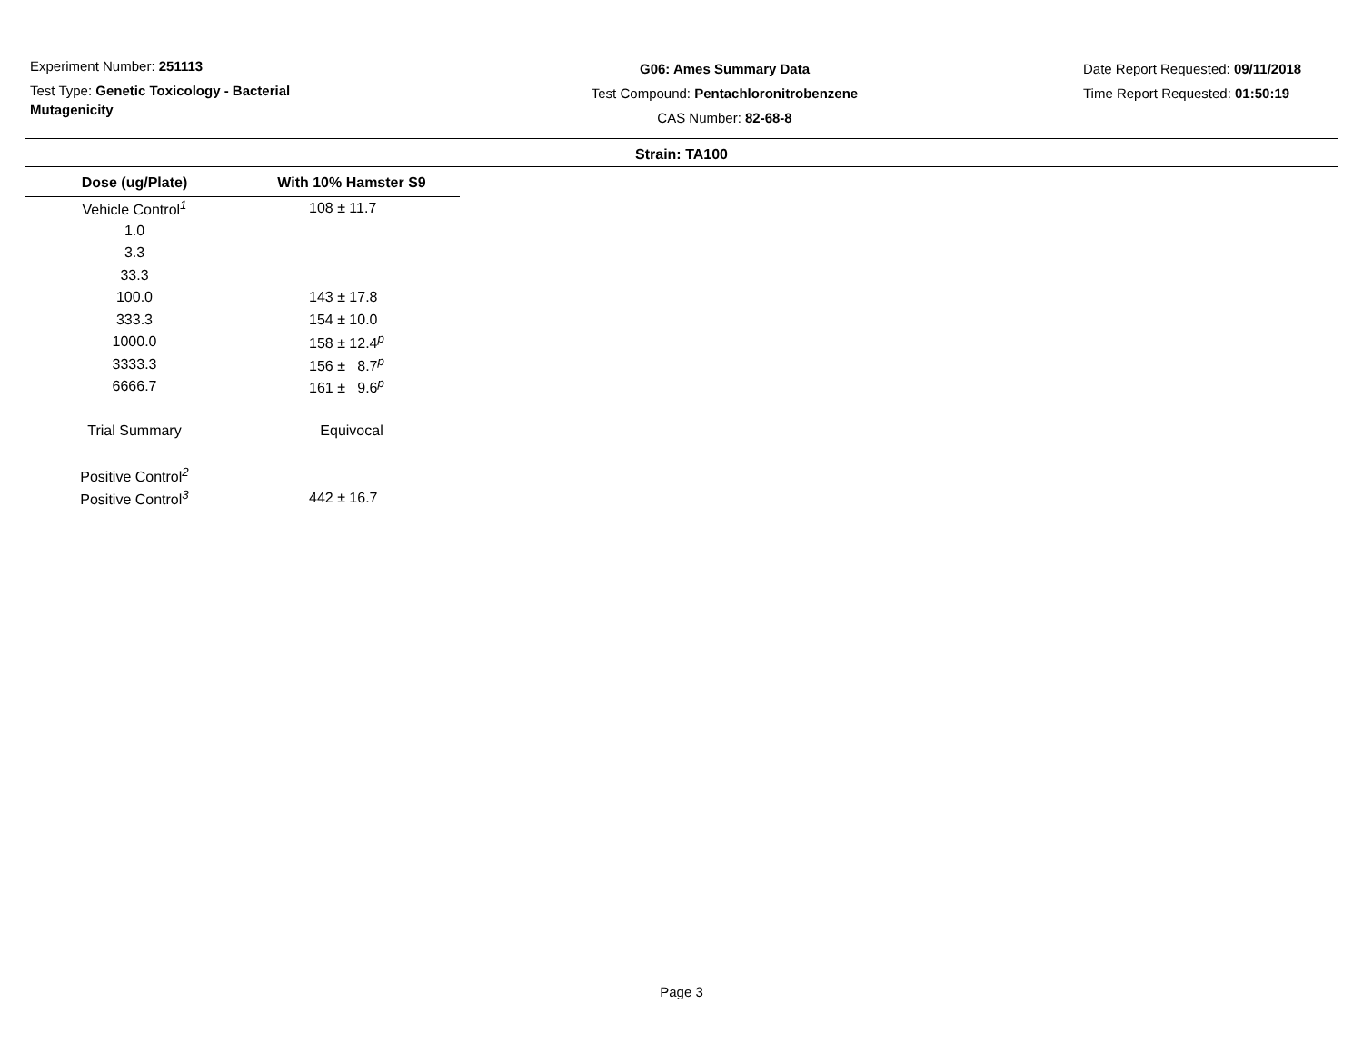Experiment Number: 251113
Test Type: Genetic Toxicology - Bacterial Mutagenicity
G06: Ames Summary Data
Test Compound: Pentachloronitrobenzene
CAS Number: 82-68-8
Date Report Requested: 09/11/2018
Time Report Requested: 01:50:19
Strain: TA100
| Dose (ug/Plate) | With 10% Hamster S9 |
| --- | --- |
| Vehicle Control<sup>1</sup> | 108 ± 11.7 |
| 1.0 | |
| 3.3 | |
| 33.3 | |
| 100.0 | 143 ± 17.8 |
| 333.3 | 154 ± 10.0 |
| 1000.0 | 158 ± 12.4<sup>p</sup> |
| 3333.3 | 156 ± 8.7<sup>p</sup> |
| 6666.7 | 161 ± 9.6<sup>p</sup> |
| Trial Summary | Equivocal |
| Positive Control<sup>2</sup> | |
| Positive Control<sup>3</sup> | 442 ± 16.7 |
Page 3